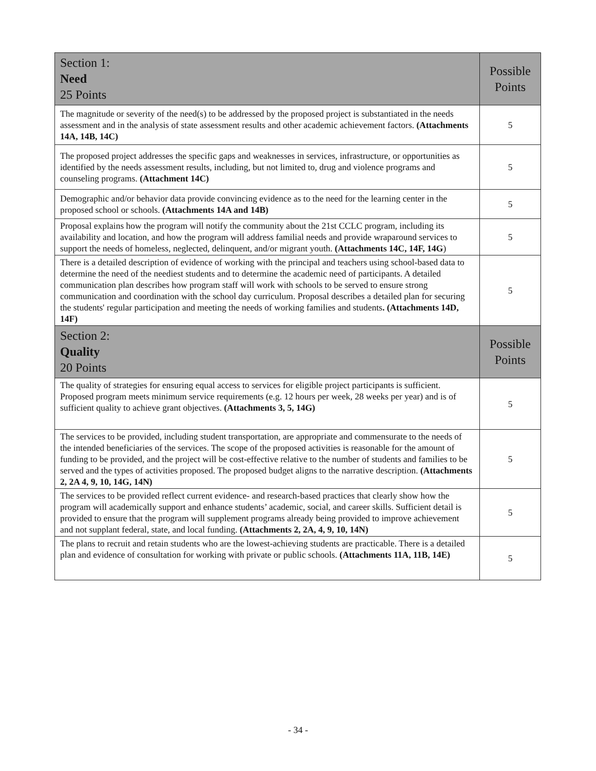| Section 1: Need 25 Points | Possible Points |
| --- | --- |
| The magnitude or severity of the need(s) to be addressed by the proposed project is substantiated in the needs assessment and in the analysis of state assessment results and other academic achievement factors. (Attachments 14A, 14B, 14C) | 5 |
| The proposed project addresses the specific gaps and weaknesses in services, infrastructure, or opportunities as identified by the needs assessment results, including, but not limited to, drug and violence programs and counseling programs. (Attachment 14C) | 5 |
| Demographic and/or behavior data provide convincing evidence as to the need for the learning center in the proposed school or schools. (Attachments 14A and 14B) | 5 |
| Proposal explains how the program will notify the community about the 21st CCLC program, including its availability and location, and how the program will address familial needs and provide wraparound services to support the needs of homeless, neglected, delinquent, and/or migrant youth. (Attachments 14C, 14F, 14G ) | 5 |
| There is a detailed description of evidence of working with the principal and teachers using school-based data to determine the need of the neediest students and to determine the academic need of participants. A detailed communication plan describes how program staff will work with schools to be served to ensure strong communication and coordination with the school day curriculum. Proposal describes a detailed plan for securing the students' regular participation and meeting the needs of working families and students . (Attachments 14D, 14F) | 5 |
| Section 2: Quality 20 Points | Possible Points |
| The quality of strategies for ensuring equal access to services for eligible project participants is sufficient. Proposed program meets minimum service requirements (e.g. 12 hours per week, 28 weeks per year) and is of sufficient quality to achieve grant objectives. (Attachments 3, 5, 14G) | 5 |
| The services to be provided, including student transportation, are appropriate and commensurate to the needs of the intended beneficiaries of the services. The scope of the proposed activities is reasonable for the amount of funding to be provided, and the project will be cost-effective relative to the number of students and families to be served and the types of activities proposed. The proposed budget aligns to the narrative description. (Attachments 2, 2A 4, 9, 10, 14G, 14N) | 5 |
| The services to be provided reflect current evidence- and research-based practices that clearly show how the program will academically support and enhance students’ academic, social, and career skills. Sufficient detail is provided to ensure that the program will supplement programs already being provided to improve achievement and not supplant federal, state, and local funding. (Attachments 2, 2A, 4, 9, 10, 14N) | 5 |
| The plans to recruit and retain students who are the lowest-achieving students are practicable. There is a detailed plan and evidence of consultation for working with private or public schools. (Attachments 11A, 11B, 14E) | 5 |
- 34 -